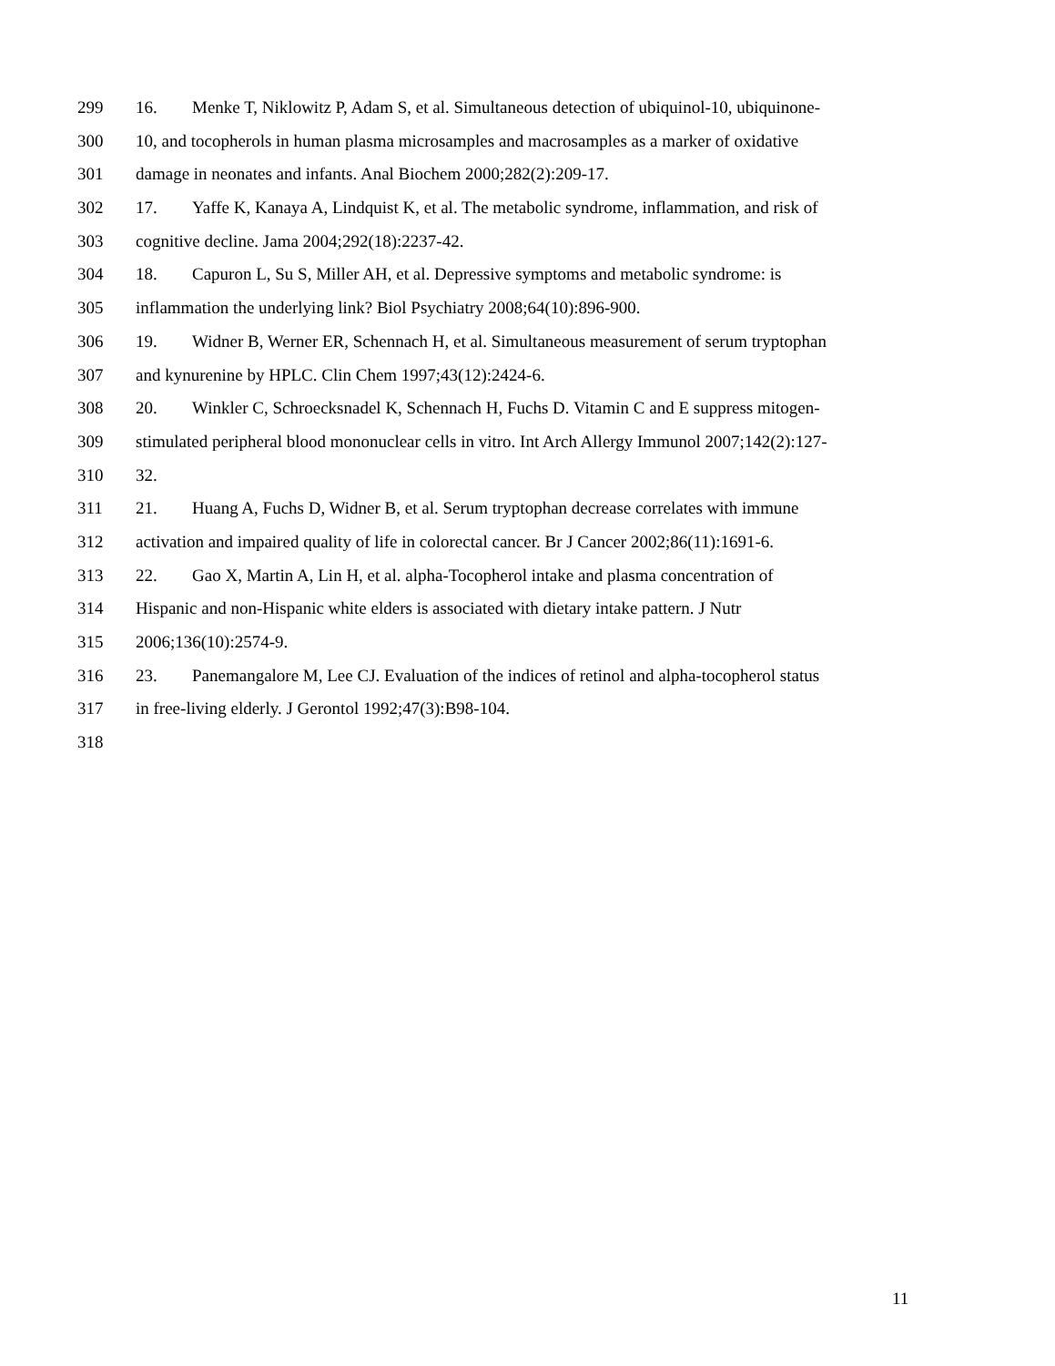299 16. Menke T, Niklowitz P, Adam S, et al. Simultaneous detection of ubiquinol-10, ubiquinone-
300 10, and tocopherols in human plasma microsamples and macrosamples as a marker of oxidative
301 damage in neonates and infants. Anal Biochem 2000;282(2):209-17.
302 17. Yaffe K, Kanaya A, Lindquist K, et al. The metabolic syndrome, inflammation, and risk of
303 cognitive decline. Jama 2004;292(18):2237-42.
304 18. Capuron L, Su S, Miller AH, et al. Depressive symptoms and metabolic syndrome: is
305 inflammation the underlying link? Biol Psychiatry 2008;64(10):896-900.
306 19. Widner B, Werner ER, Schennach H, et al. Simultaneous measurement of serum tryptophan
307 and kynurenine by HPLC. Clin Chem 1997;43(12):2424-6.
308 20. Winkler C, Schroecksnadel K, Schennach H, Fuchs D. Vitamin C and E suppress mitogen-
309 stimulated peripheral blood mononuclear cells in vitro. Int Arch Allergy Immunol 2007;142(2):127-
310 32.
311 21. Huang A, Fuchs D, Widner B, et al. Serum tryptophan decrease correlates with immune
312 activation and impaired quality of life in colorectal cancer. Br J Cancer 2002;86(11):1691-6.
313 22. Gao X, Martin A, Lin H, et al. alpha-Tocopherol intake and plasma concentration of
314 Hispanic and non-Hispanic white elders is associated with dietary intake pattern. J Nutr
315 2006;136(10):2574-9.
316 23. Panemangalore M, Lee CJ. Evaluation of the indices of retinol and alpha-tocopherol status
317 in free-living elderly. J Gerontol 1992;47(3):B98-104.
318
11